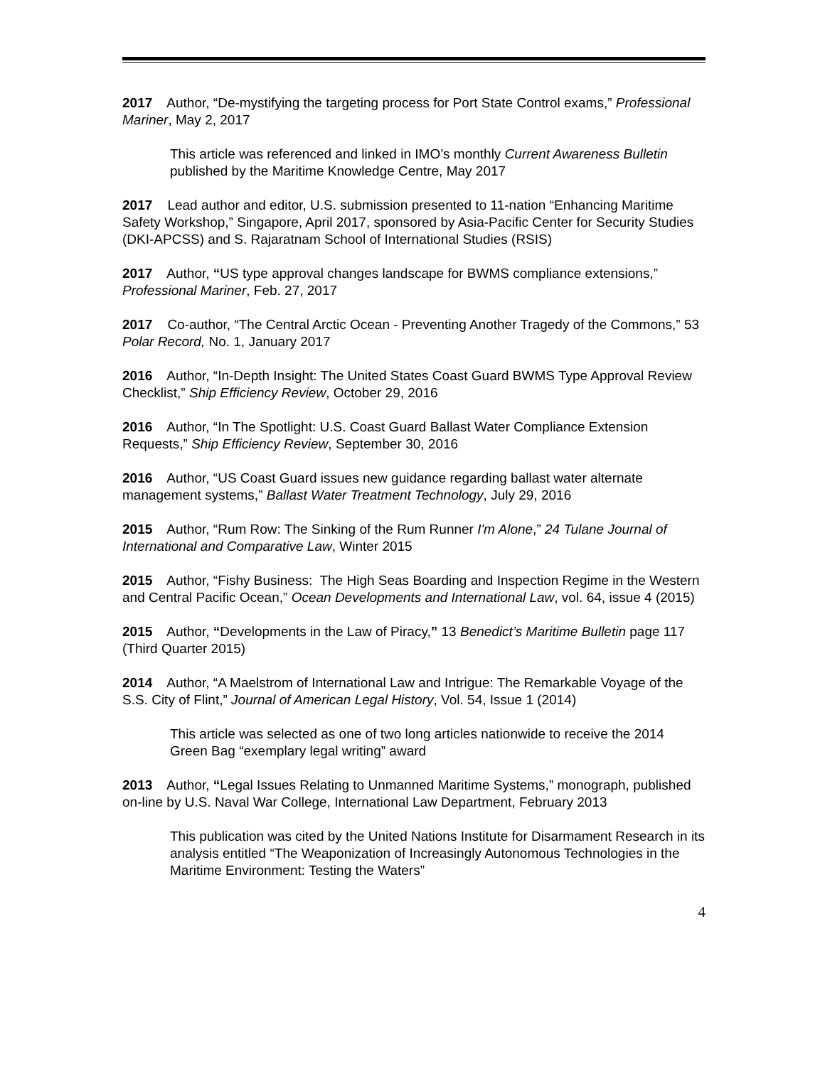2017 Author, “De-mystifying the targeting process for Port State Control exams,” Professional Mariner, May 2, 2017
This article was referenced and linked in IMO’s monthly Current Awareness Bulletin published by the Maritime Knowledge Centre, May 2017
2017 Lead author and editor, U.S. submission presented to 11-nation “Enhancing Maritime Safety Workshop,” Singapore, April 2017, sponsored by Asia-Pacific Center for Security Studies (DKI-APCSS) and S. Rajaratnam School of International Studies (RSIS)
2017 Author, “US type approval changes landscape for BWMS compliance extensions,” Professional Mariner, Feb. 27, 2017
2017 Co-author, “The Central Arctic Ocean - Preventing Another Tragedy of the Commons,” 53 Polar Record, No. 1, January 2017
2016 Author, “In-Depth Insight: The United States Coast Guard BWMS Type Approval Review Checklist,” Ship Efficiency Review, October 29, 2016
2016 Author, “In The Spotlight: U.S. Coast Guard Ballast Water Compliance Extension Requests,” Ship Efficiency Review, September 30, 2016
2016 Author, “US Coast Guard issues new guidance regarding ballast water alternate management systems,” Ballast Water Treatment Technology, July 29, 2016
2015 Author, “Rum Row: The Sinking of the Rum Runner I'm Alone,” 24 Tulane Journal of International and Comparative Law, Winter 2015
2015 Author, “Fishy Business: The High Seas Boarding and Inspection Regime in the Western and Central Pacific Ocean,” Ocean Developments and International Law, vol. 64, issue 4 (2015)
2015 Author, “Developments in the Law of Piracy,” 13 Benedict’s Maritime Bulletin page 117 (Third Quarter 2015)
2014 Author, “A Maelstrom of International Law and Intrigue: The Remarkable Voyage of the S.S. City of Flint,” Journal of American Legal History, Vol. 54, Issue 1 (2014)
This article was selected as one of two long articles nationwide to receive the 2014 Green Bag “exemplary legal writing” award
2013 Author, “Legal Issues Relating to Unmanned Maritime Systems,” monograph, published on-line by U.S. Naval War College, International Law Department, February 2013
This publication was cited by the United Nations Institute for Disarmament Research in its analysis entitled “The Weaponization of Increasingly Autonomous Technologies in the Maritime Environment: Testing the Waters”
4